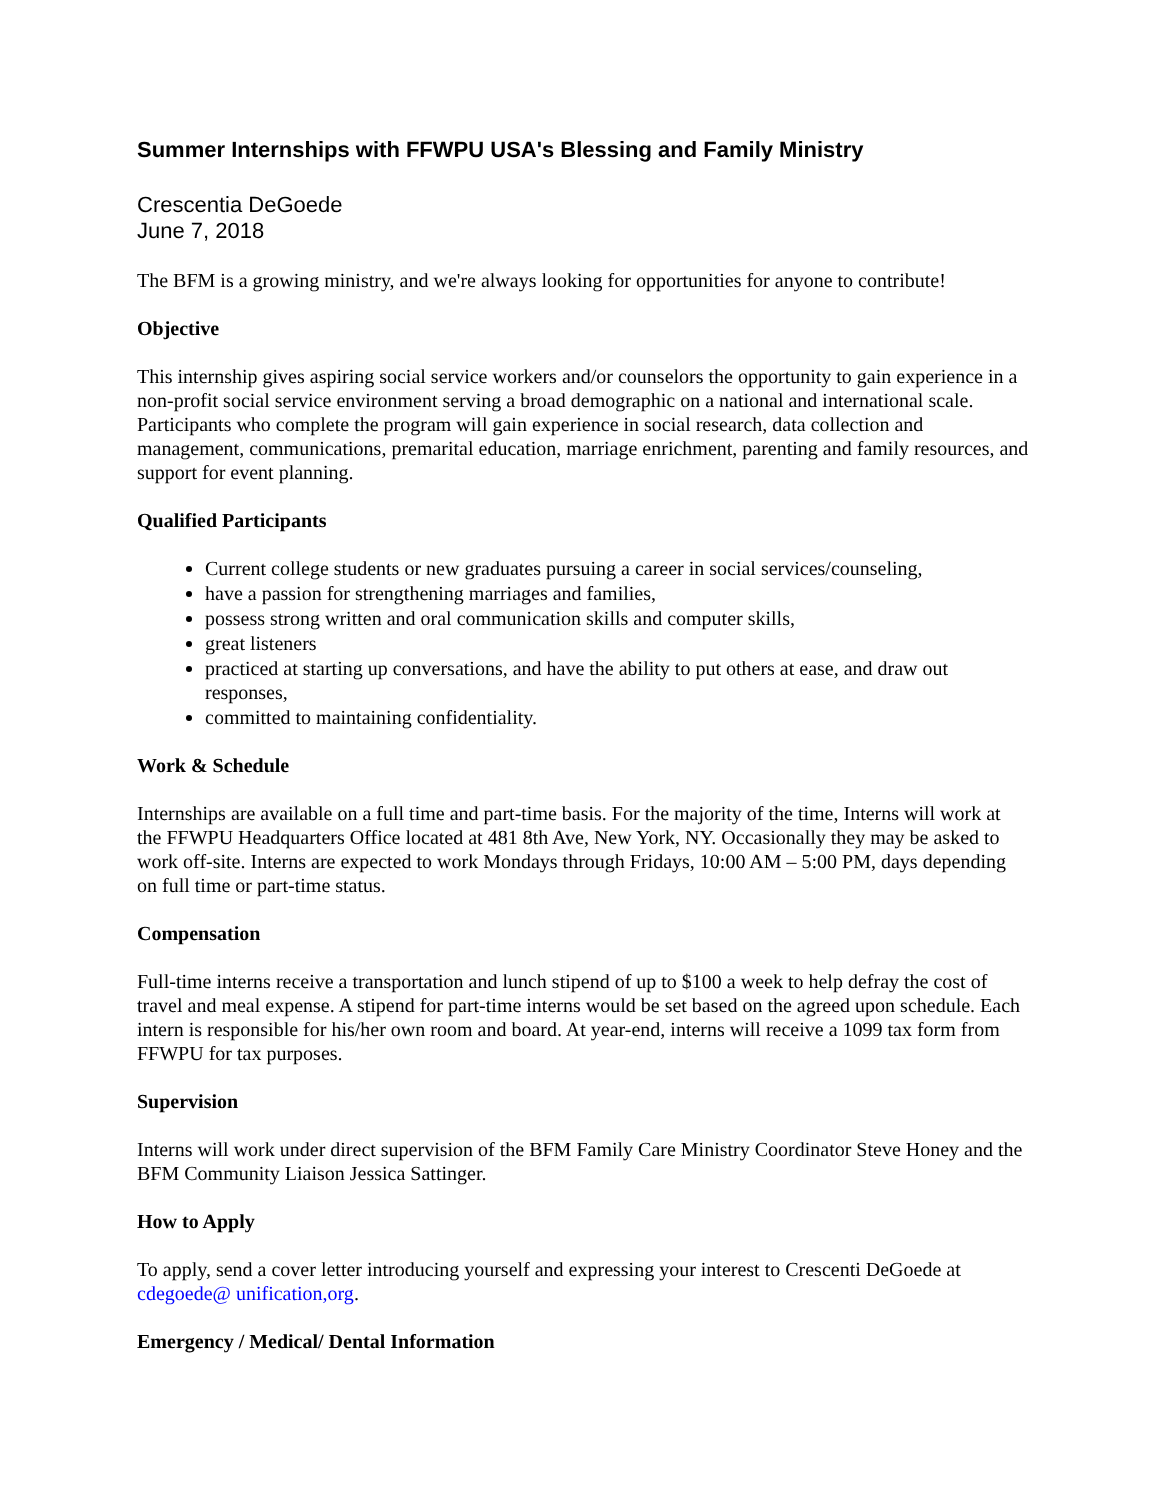Summer Internships with FFWPU USA's Blessing and Family Ministry
Crescentia DeGoede
June 7, 2018
The BFM is a growing ministry, and we're always looking for opportunities for anyone to contribute!
Objective
This internship gives aspiring social service workers and/or counselors the opportunity to gain experience in a non-profit social service environment serving a broad demographic on a national and international scale. Participants who complete the program will gain experience in social research, data collection and management, communications, premarital education, marriage enrichment, parenting and family resources, and support for event planning.
Qualified Participants
Current college students or new graduates pursuing a career in social services/counseling,
have a passion for strengthening marriages and families,
possess strong written and oral communication skills and computer skills,
great listeners
practiced at starting up conversations, and have the ability to put others at ease, and draw out responses,
committed to maintaining confidentiality.
Work & Schedule
Internships are available on a full time and part-time basis. For the majority of the time, Interns will work at the FFWPU Headquarters Office located at 481 8th Ave, New York, NY. Occasionally they may be asked to work off-site. Interns are expected to work Mondays through Fridays, 10:00 AM – 5:00 PM, days depending on full time or part-time status.
Compensation
Full-time interns receive a transportation and lunch stipend of up to $100 a week to help defray the cost of travel and meal expense. A stipend for part-time interns would be set based on the agreed upon schedule. Each intern is responsible for his/her own room and board. At year-end, interns will receive a 1099 tax form from FFWPU for tax purposes.
Supervision
Interns will work under direct supervision of the BFM Family Care Ministry Coordinator Steve Honey and the BFM Community Liaison Jessica Sattinger.
How to Apply
To apply, send a cover letter introducing yourself and expressing your interest to Crescenti DeGoede at cdegoede@ unification,org.
Emergency / Medical/ Dental Information